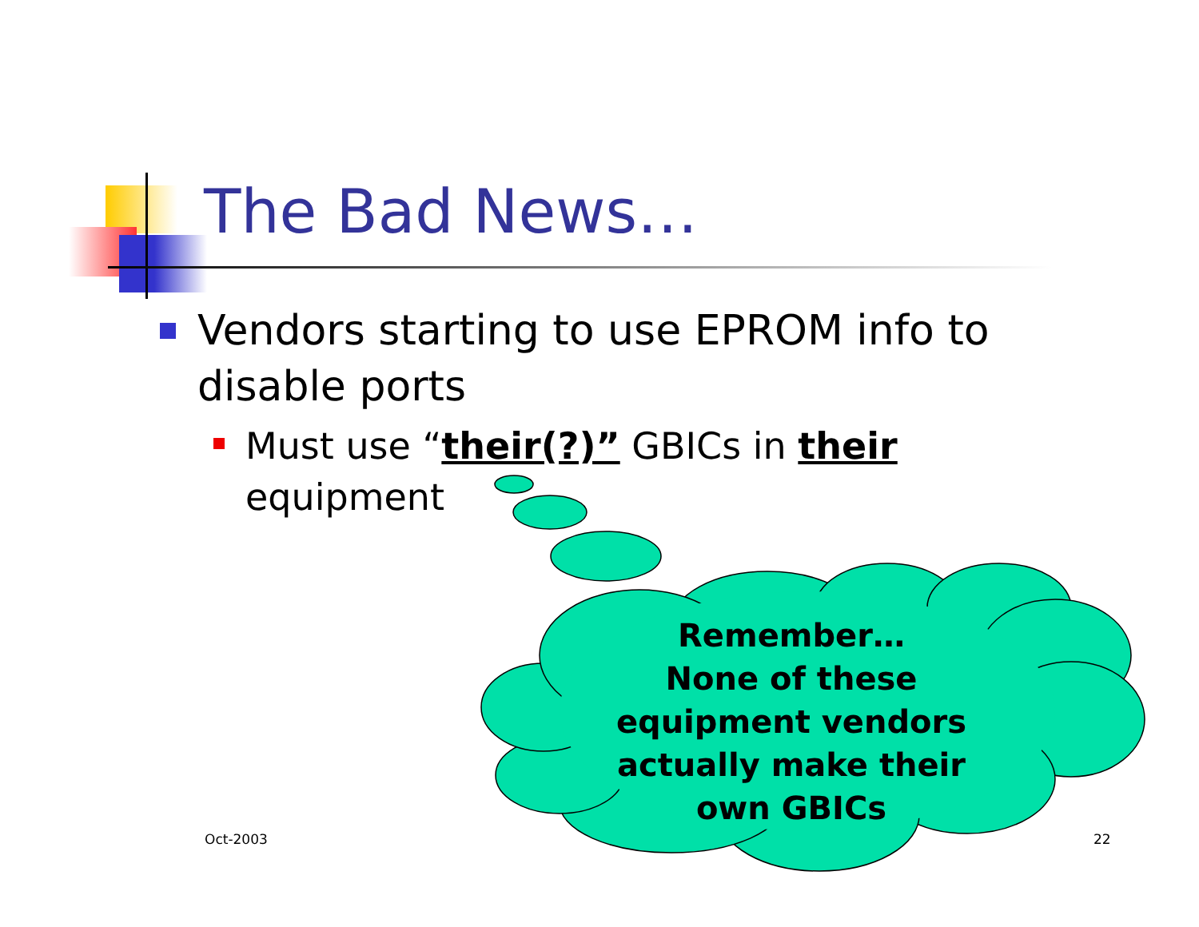The Bad News…
Vendors starting to use EPROM info to disable ports
Must use “their(?)” GBICs in their equipment
Remember…
None of these equipment vendors actually make their own GBICs
Oct-2003 22